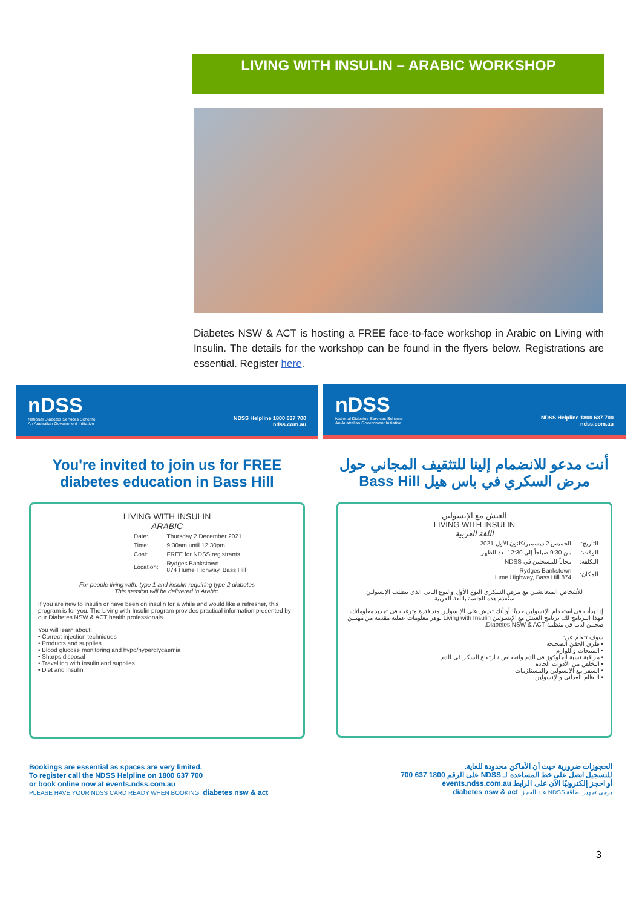LIVING WITH INSULIN – ARABIC WORKSHOP
Diabetes NSW & ACT is hosting a FREE face-to-face workshop in Arabic on Living with Insulin. The details for the workshop can be found in the flyers below. Registrations are essential. Register here.
nDSS
National Diabetes Services Scheme
An Australian Government Initiative
NDSS Helpline 1800 637 700
ndss.com.au
You're invited to join us for FREE diabetes education in Bass Hill
LIVING WITH INSULIN
ARABIC
| Date: | Thursday 2 December 2021 |
| Time: | 9:30am until 12:30pm |
| Cost: | FREE for NDSS registrants |
| Location: | Rydges Bankstown 874 Hume Highway, Bass Hill |
For people living with: type 1 and insulin-requiring type 2 diabetes
This session will be delivered in Arabic.
If you are new to insulin or have been on insulin for a while and would like a refresher, this program is for you. The Living with Insulin program provides practical information presented by our Diabetes NSW & ACT health professionals.
You will learn about:
• Correct injection techniques
• Products and supplies
• Blood glucose monitoring and hypo/hyperglycaemia
• Sharps disposal
• Travelling with insulin and supplies
• Diet and insulin
Bookings are essential as spaces are very limited.
To register call the NDSS Helpline on 1800 637 700
or book online now at events.ndss.com.au
PLEASE HAVE YOUR NDSS CARD READY WHEN BOOKING. diabetes nsw & act
nDSS
National Diabetes Services Scheme
An Australian Government Initiative
NDSS Helpline 1800 637 700
ndss.com.au
أنت مدعو للانضمام إلينا للتثقيف المجاني حول مرض السكري في باس هيل Bass Hill
العيش مع الإنسولين
LIVING WITH INSULIN
اللغة العربية
| التاريخ: | الخميس 2 ديسمبر/كانون الأول 2021 |
| الوقت: | من 9:30 صباحاً إلى 12:30 بعد الظهر |
| التكلفة: | مجاناً للمسجلين في NDSS |
| المكان: | Rydges Bankstown 874 Hume Highway, Bass Hill |
للأشخاص المتعايشين مع مرض السكري النوع الأول والنوع الثاني الذي يتطلب الإنسولين
ستُقدم هذه الجلسة باللغة العربية
إذا بدأت في استخدام الإنسولين حديثًا أو أنك تعيش على الإنسولين منذ فترة وترغب في تجديد معلوماتك، فهذا البرنامج لك. برنامج العيش مع الإنسولين Living with Insulin يوفر معلومات عملية مقدمة من مهنيين صحيين لدينا في منظمة Diabetes NSW & ACT.
سوف تتعلم عن:
• طرق الحقن الصحيحة
• المنتجات واللوازم
• مراقبة نسبة الجلوكوز في الدم وانخفاض / ارتفاع السكر في الدم
• التخلص من الأدوات الحادة
• السفر مع الإنسولين والمستلزمات
• النظام الغذائي والإنسولين
الحجوزات ضرورية حيث أن الأماكن محدودة للغاية.
للتسجيل اتصل على خط المساعدة لـ NDSS على الرقم 1800 637 700
أو احجز إلكترونيًا الآن على الرابط events.ndss.com.au
يرجى تجهيز بطاقة NDSS عند الحجز. diabetes nsw & act
3